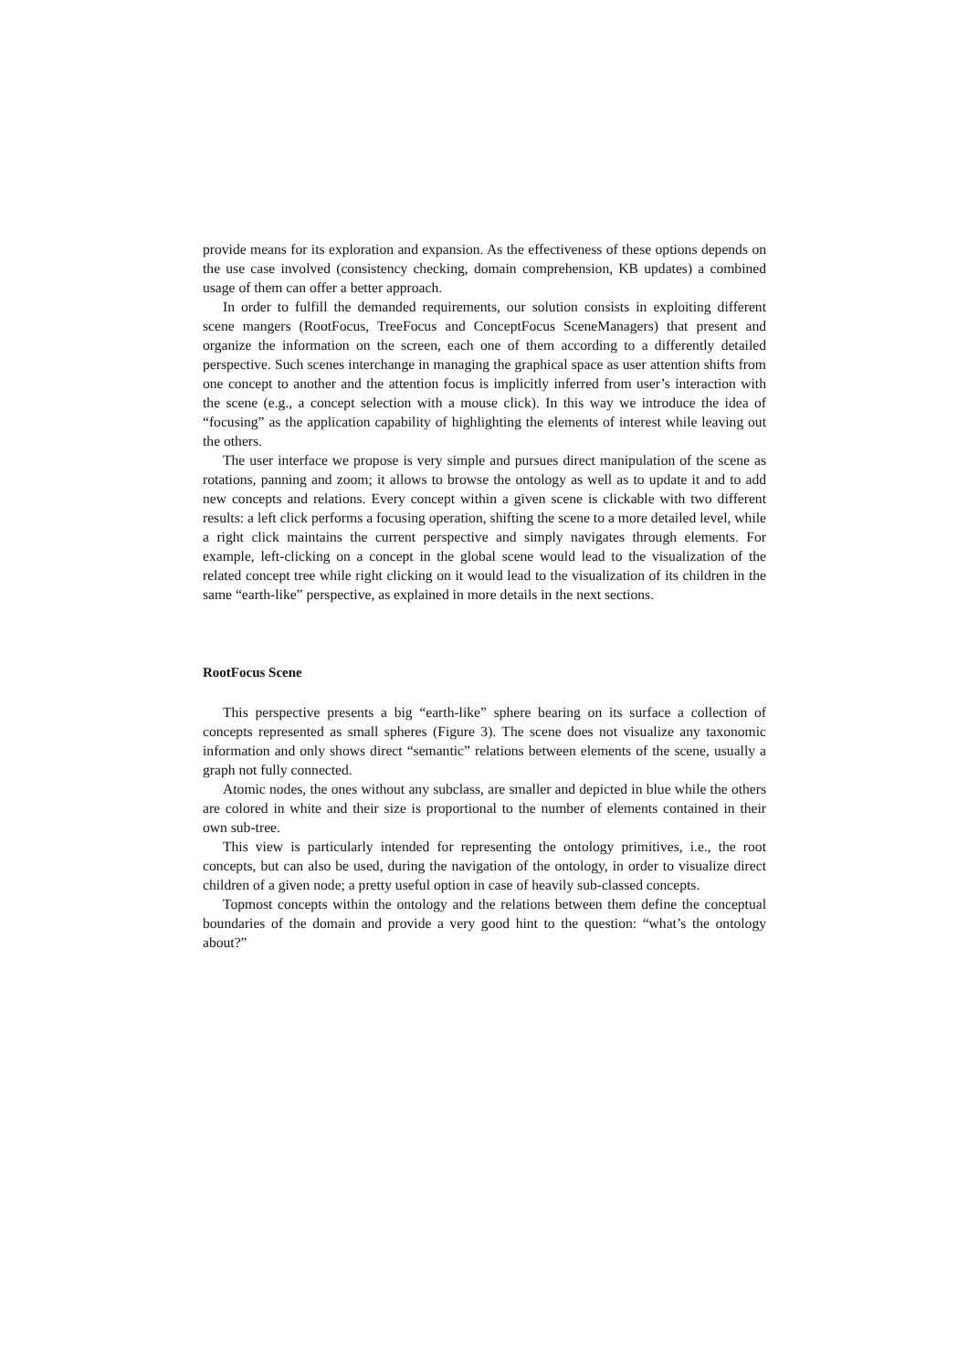provide means for its exploration and expansion. As the effectiveness of these options depends on the use case involved (consistency checking, domain comprehension, KB updates) a combined usage of them can offer a better approach.
In order to fulfill the demanded requirements, our solution consists in exploiting different scene mangers (RootFocus, TreeFocus and ConceptFocus SceneManagers) that present and organize the information on the screen, each one of them according to a differently detailed perspective. Such scenes interchange in managing the graphical space as user attention shifts from one concept to another and the attention focus is implicitly inferred from user’s interaction with the scene (e.g., a concept selection with a mouse click). In this way we introduce the idea of “focusing” as the application capability of highlighting the elements of interest while leaving out the others.
The user interface we propose is very simple and pursues direct manipulation of the scene as rotations, panning and zoom; it allows to browse the ontology as well as to update it and to add new concepts and relations. Every concept within a given scene is clickable with two different results: a left click performs a focusing operation, shifting the scene to a more detailed level, while a right click maintains the current perspective and simply navigates through elements. For example, left-clicking on a concept in the global scene would lead to the visualization of the related concept tree while right clicking on it would lead to the visualization of its children in the same “earth-like” perspective, as explained in more details in the next sections.
RootFocus Scene
This perspective presents a big “earth-like” sphere bearing on its surface a collection of concepts represented as small spheres (Figure 3). The scene does not visualize any taxonomic information and only shows direct “semantic” relations between elements of the scene, usually a graph not fully connected.
Atomic nodes, the ones without any subclass, are smaller and depicted in blue while the others are colored in white and their size is proportional to the number of elements contained in their own sub-tree.
This view is particularly intended for representing the ontology primitives, i.e., the root concepts, but can also be used, during the navigation of the ontology, in order to visualize direct children of a given node; a pretty useful option in case of heavily sub-classed concepts.
Topmost concepts within the ontology and the relations between them define the conceptual boundaries of the domain and provide a very good hint to the question: “what’s the ontology about?”